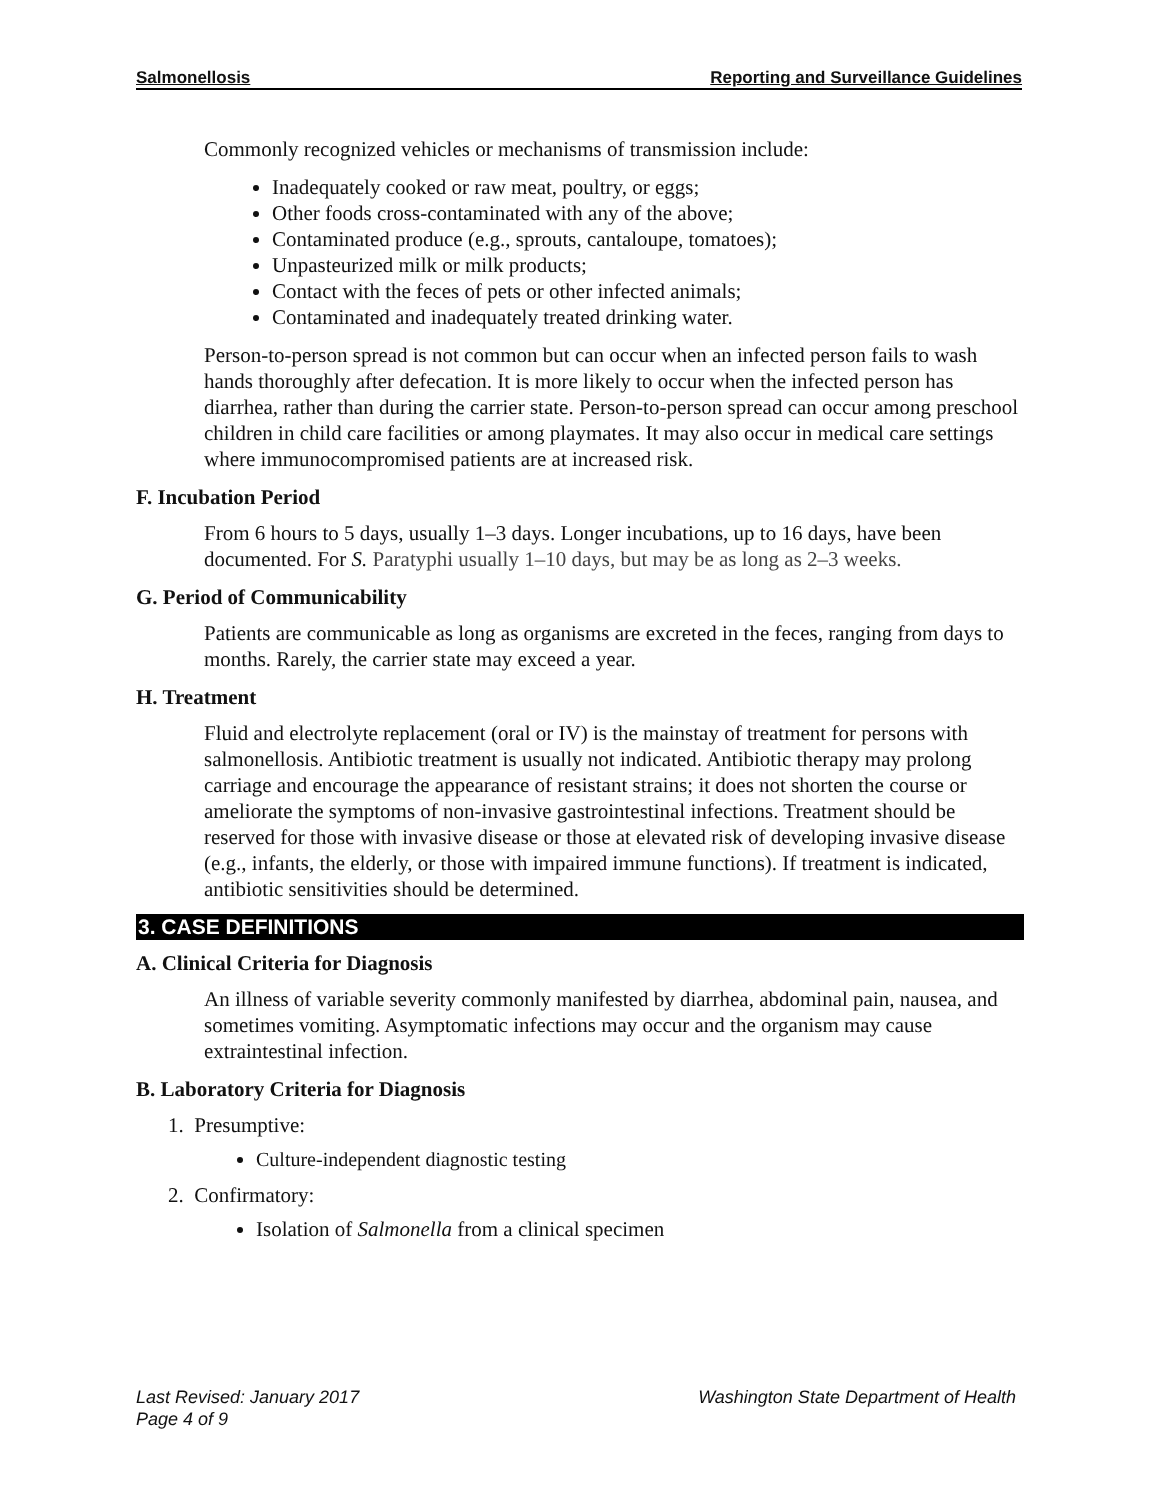Salmonellosis Reporting and Surveillance Guidelines
Commonly recognized vehicles or mechanisms of transmission include:
Inadequately cooked or raw meat, poultry, or eggs;
Other foods cross-contaminated with any of the above;
Contaminated produce (e.g., sprouts, cantaloupe, tomatoes);
Unpasteurized milk or milk products;
Contact with the feces of pets or other infected animals;
Contaminated and inadequately treated drinking water.
Person-to-person spread is not common but can occur when an infected person fails to wash hands thoroughly after defecation. It is more likely to occur when the infected person has diarrhea, rather than during the carrier state. Person-to-person spread can occur among preschool children in child care facilities or among playmates. It may also occur in medical care settings where immunocompromised patients are at increased risk.
F. Incubation Period
From 6 hours to 5 days, usually 1–3 days. Longer incubations, up to 16 days, have been documented. For S. Paratyphi usually 1–10 days, but may be as long as 2–3 weeks.
G. Period of Communicability
Patients are communicable as long as organisms are excreted in the feces, ranging from days to months. Rarely, the carrier state may exceed a year.
H. Treatment
Fluid and electrolyte replacement (oral or IV) is the mainstay of treatment for persons with salmonellosis. Antibiotic treatment is usually not indicated. Antibiotic therapy may prolong carriage and encourage the appearance of resistant strains; it does not shorten the course or ameliorate the symptoms of non-invasive gastrointestinal infections. Treatment should be reserved for those with invasive disease or those at elevated risk of developing invasive disease (e.g., infants, the elderly, or those with impaired immune functions). If treatment is indicated, antibiotic sensitivities should be determined.
3. CASE DEFINITIONS
A. Clinical Criteria for Diagnosis
An illness of variable severity commonly manifested by diarrhea, abdominal pain, nausea, and sometimes vomiting. Asymptomatic infections may occur and the organism may cause extraintestinal infection.
B. Laboratory Criteria for Diagnosis
1. Presumptive:
Culture-independent diagnostic testing
2. Confirmatory:
Isolation of Salmonella from a clinical specimen
Last Revised: January 2017
Page 4 of 9
Washington State Department of Health